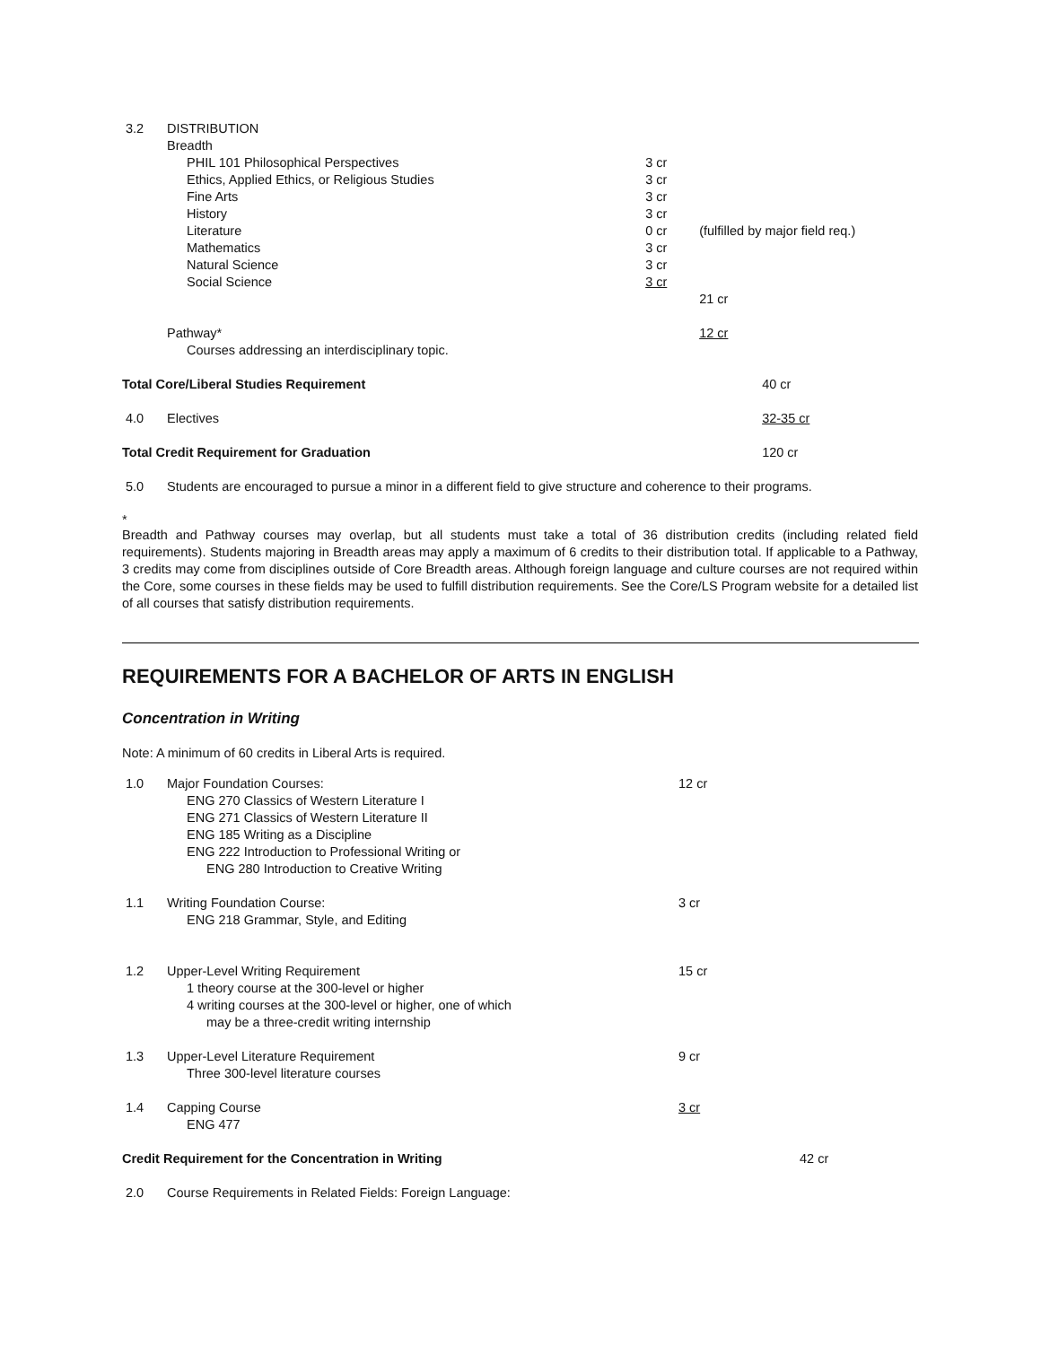| 3.2 | DISTRIBUTION | | | |
| | Breadth | | | |
| | PHIL 101 Philosophical Perspectives | 3 cr | | |
| | Ethics, Applied Ethics, or Religious Studies | 3 cr | | |
| | Fine Arts | 3 cr | | |
| | History | 3 cr | | |
| | Literature | 0 cr | (fulfilled by major field req.) | |
| | Mathematics | 3 cr | | |
| | Natural Science | 3 cr | | |
| | Social Science | 3 cr | | |
| | | | 21 cr | |
| | Pathway* | | 12 cr | |
| | Courses addressing an interdisciplinary topic. | | | |
| Total Core/Liberal Studies Requirement | | | | 40 cr |
| 4.0 | Electives | | | 32-35 cr |
| Total Credit Requirement for Graduation | | | | 120 cr |
| 5.0 | Students are encouraged to pursue a minor in a different field to give structure and coherence to their programs. | | | |
*
Breadth and Pathway courses may overlap, but all students must take a total of 36 distribution credits (including related field requirements). Students majoring in Breadth areas may apply a maximum of 6 credits to their distribution total. If applicable to a Pathway, 3 credits may come from disciplines outside of Core Breadth areas. Although foreign language and culture courses are not required within the Core, some courses in these fields may be used to fulfill distribution requirements. See the Core/LS Program website for a detailed list of all courses that satisfy distribution requirements.
REQUIREMENTS FOR A BACHELOR OF ARTS IN ENGLISH
Concentration in Writing
Note: A minimum of 60 credits in Liberal Arts is required.
| 1.0 | Major Foundation Courses: | 12 cr | |
| | ENG 270 Classics of Western Literature I | | |
| | ENG 271 Classics of Western Literature II | | |
| | ENG 185 Writing as a Discipline | | |
| | ENG 222 Introduction to Professional Writing or | | |
| | ENG 280 Introduction to Creative Writing | | |
| 1.1 | Writing Foundation Course: | 3 cr | |
| | ENG 218 Grammar, Style, and Editing | | |
| 1.2 | Upper-Level Writing Requirement | 15 cr | |
| | 1 theory course at the 300-level or higher | | |
| | 4 writing courses at the 300-level or higher, one of which | | |
| | may be a three-credit writing internship | | |
| 1.3 | Upper-Level Literature Requirement | 9 cr | |
| | Three 300-level literature courses | | |
| 1.4 | Capping Course | 3 cr | |
| | ENG 477 | | |
| Credit Requirement for the Concentration in Writing | | | 42 cr |
| 2.0 | Course Requirements in Related Fields: Foreign Language: | | |